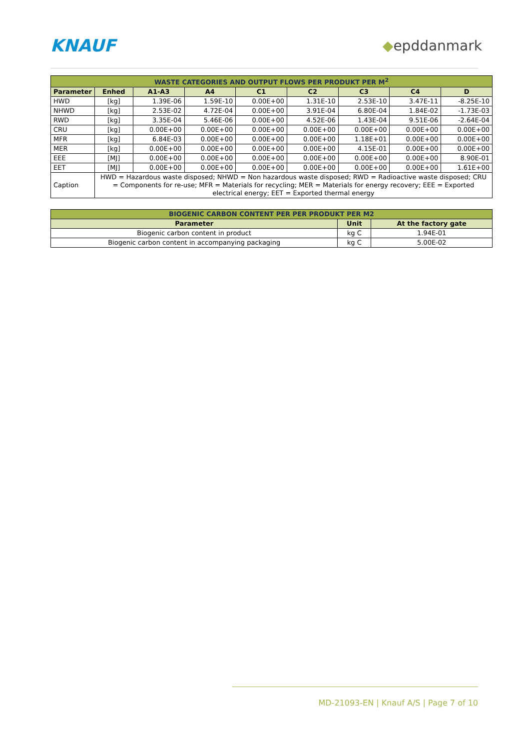KNAUF
◆epddanmark
| WASTE CATEGORIES AND OUTPUT FLOWS PER PRODUKT PER M<sup>2</sup> | | | | | | | | |
| --- | --- | --- | --- | --- | --- | --- | --- | --- |
| Parameter | Enhed | A1-A3 | A4 | C1 | C2 | C3 | C4 | D |
| HWD | [kg] | 1.39E-06 | 1.59E-10 | 0.00E+00 | 1.31E-10 | 2.53E-10 | 3.47E-11 | -8.25E-10 |
| NHWD | [kg] | 2.53E-02 | 4.72E-04 | 0.00E+00 | 3.91E-04 | 6.80E-04 | 1.84E-02 | -1.73E-03 |
| RWD | [kg] | 3.35E-04 | 5.46E-06 | 0.00E+00 | 4.52E-06 | 1.43E-04 | 9.51E-06 | -2.64E-04 |
| CRU | [kg] | 0.00E+00 | 0.00E+00 | 0.00E+00 | 0.00E+00 | 0.00E+00 | 0.00E+00 | 0.00E+00 |
| MFR | [kg] | 6.84E-03 | 0.00E+00 | 0.00E+00 | 0.00E+00 | 1.18E+01 | 0.00E+00 | 0.00E+00 |
| MER | [kg] | 0.00E+00 | 0.00E+00 | 0.00E+00 | 0.00E+00 | 4.15E-01 | 0.00E+00 | 0.00E+00 |
| EEE | [MJ] | 0.00E+00 | 0.00E+00 | 0.00E+00 | 0.00E+00 | 0.00E+00 | 0.00E+00 | 8.90E-01 |
| EET | [MJ] | 0.00E+00 | 0.00E+00 | 0.00E+00 | 0.00E+00 | 0.00E+00 | 0.00E+00 | 1.61E+00 |
| Caption | HWD = Hazardous waste disposed; NHWD = Non hazardous waste disposed; RWD = Radioactive waste disposed; CRU = Components for re-use; MFR = Materials for recycling; MER = Materials for energy recovery; EEE = Exported electrical energy; EET = Exported thermal energy | | | | | | | |
| BIOGENIC CARBON CONTENT PER PER PRODUKT PER M2 | | |
| --- | --- | --- |
| Parameter | Unit | At the factory gate |
| Biogenic carbon content in product | kg C | 1.94E-01 |
| Biogenic carbon content in accompanying packaging | kg C | 5.00E-02 |
MD-21093-EN | Knauf A/S | Page 7 of 10